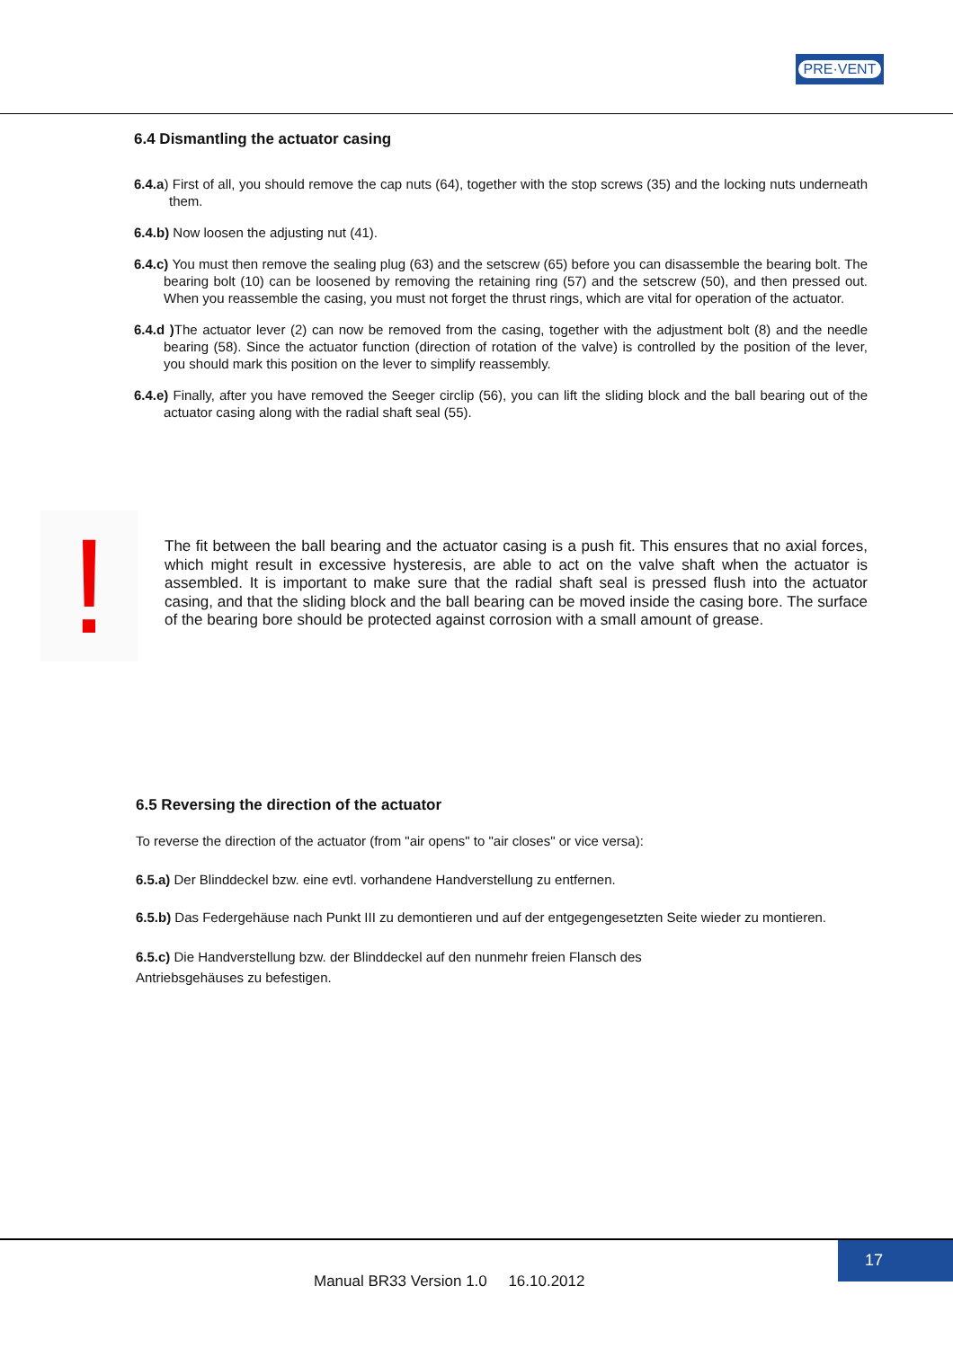PRE·VENT
6.4 Dismantling the actuator casing
6.4.a) First of all, you should remove the cap nuts (64), together with the stop screws (35) and the locking nuts underneath them.
6.4.b) Now loosen the adjusting nut (41).
6.4.c) You must then remove the sealing plug (63) and the setscrew (65) before you can disassemble the bearing bolt. The bearing bolt (10) can be loosened by removing the retaining ring (57) and the setscrew (50), and then pressed out. When you reassemble the casing, you must not forget the thrust rings, which are vital for operation of the actuator.
6.4.d ) The actuator lever (2) can now be removed from the casing, together with the adjustment bolt (8) and the needle bearing (58). Since the actuator function (direction of rotation of the valve) is controlled by the position of the lever, you should mark this position on the lever to simplify reassembly.
6.4.e) Finally, after you have removed the Seeger circlip (56), you can lift the sliding block and the ball bearing out of the actuator casing along with the radial shaft seal (55).
!
The fit between the ball bearing and the actuator casing is a push fit. This ensures that no axial forces, which might result in excessive hysteresis, are able to act on the valve shaft when the actuator is assembled. It is important to make sure that the radial shaft seal is pressed flush into the actuator casing, and that the sliding block and the ball bearing can be moved inside the casing bore. The surface of the bearing bore should be protected against corrosion with a small amount of grease.
6.5 Reversing the direction of the actuator
To reverse the direction of the actuator (from "air opens" to "air closes" or vice versa):
6.5.a) Der Blinddeckel bzw. eine evtl. vorhandene Handverstellung zu entfernen.
6.5.b) Das Federgehäuse nach Punkt III zu demontieren und auf der entgegengesetzten Seite wieder zu montieren.
6.5.c) Die Handverstellung bzw. der Blinddeckel auf den nunmehr freien Flansch des
Antriebsgehäuses zu befestigen.
17
Manual BR33 Version 1.0 16.10.2012